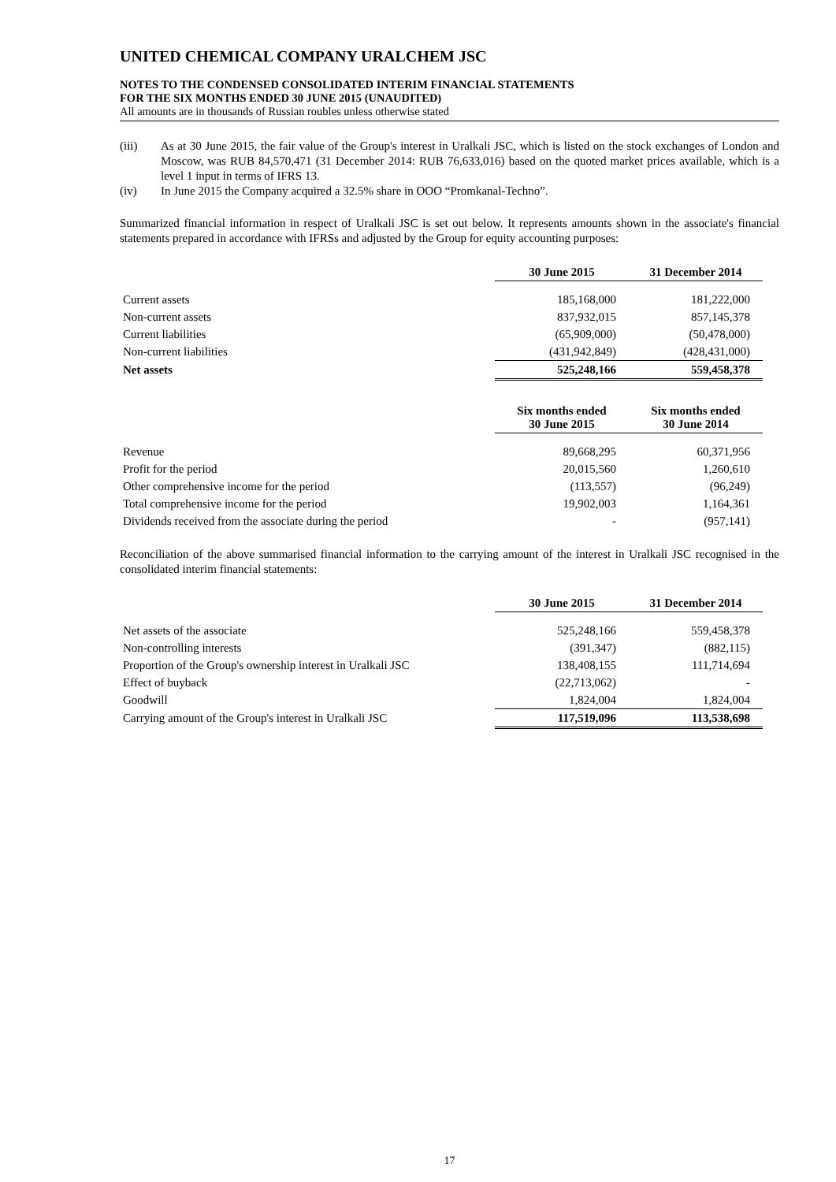UNITED CHEMICAL COMPANY URALCHEM JSC
NOTES TO THE CONDENSED CONSOLIDATED INTERIM FINANCIAL STATEMENTS
FOR THE SIX MONTHS ENDED 30 JUNE 2015 (UNAUDITED)
All amounts are in thousands of Russian roubles unless otherwise stated
(iii) As at 30 June 2015, the fair value of the Group's interest in Uralkali JSC, which is listed on the stock exchanges of London and Moscow, was RUB 84,570,471 (31 December 2014: RUB 76,633,016) based on the quoted market prices available, which is a level 1 input in terms of IFRS 13.
(iv) In June 2015 the Company acquired a 32.5% share in OOO “Promkanal-Techno”.
Summarized financial information in respect of Uralkali JSC is set out below. It represents amounts shown in the associate's financial statements prepared in accordance with IFRSs and adjusted by the Group for equity accounting purposes:
| | 30 June 2015 | 31 December 2014 |
| --- | --- | --- |
| Current assets | 185,168,000 | 181,222,000 |
| Non-current assets | 837,932,015 | 857,145,378 |
| Current liabilities | (65,909,000) | (50,478,000) |
| Non-current liabilities | (431,942,849) | (428,431,000) |
| Net assets | 525,248,166 | 559,458,378 |
| | Six months ended 30 June 2015 | Six months ended 30 June 2014 |
| Revenue | 89,668,295 | 60,371,956 |
| Profit for the period | 20,015,560 | 1,260,610 |
| Other comprehensive income for the period | (113,557) | (96,249) |
| Total comprehensive income for the period | 19,902,003 | 1,164,361 |
| Dividends received from the associate during the period | - | (957,141) |
Reconciliation of the above summarised financial information to the carrying amount of the interest in Uralkali JSC recognised in the consolidated interim financial statements:
| | 30 June 2015 | 31 December 2014 |
| --- | --- | --- |
| Net assets of the associate | 525,248,166 | 559,458,378 |
| Non-controlling interests | (391,347) | (882,115) |
| Proportion of the Group's ownership interest in Uralkali JSC | 138,408,155 | 111,714,694 |
| Effect of buyback | (22,713,062) | - |
| Goodwill | 1,824,004 | 1,824,004 |
| Carrying amount of the Group's interest in Uralkali JSC | 117,519,096 | 113,538,698 |
17